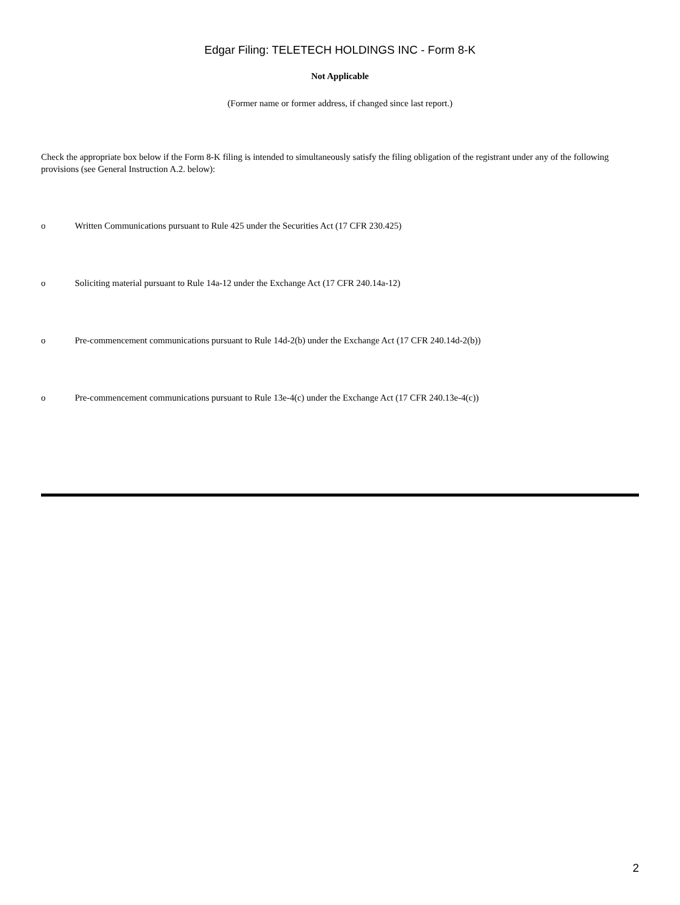Edgar Filing: TELETECH HOLDINGS INC - Form 8-K
Not Applicable
(Former name or former address, if changed since last report.)
Check the appropriate box below if the Form 8-K filing is intended to simultaneously satisfy the filing obligation of the registrant under any of the following provisions (see General Instruction A.2. below):
o Written Communications pursuant to Rule 425 under the Securities Act (17 CFR 230.425)
o Soliciting material pursuant to Rule 14a-12 under the Exchange Act (17 CFR 240.14a-12)
o Pre-commencement communications pursuant to Rule 14d-2(b) under the Exchange Act (17 CFR 240.14d-2(b))
o Pre-commencement communications pursuant to Rule 13e-4(c) under the Exchange Act (17 CFR 240.13e-4(c))
2